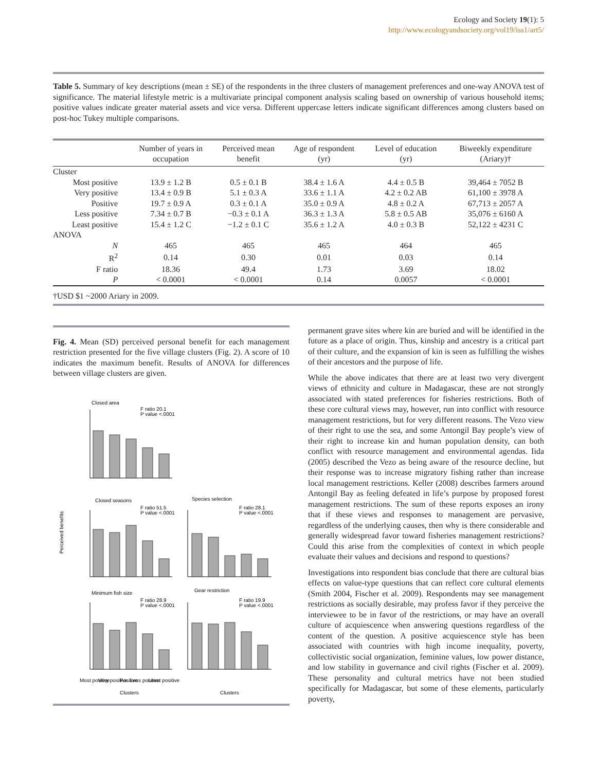Ecology and Society 19(1): 5
http://www.ecologyandsociety.org/vol19/iss1/art5/
Table 5. Summary of key descriptions (mean ± SE) of the respondents in the three clusters of management preferences and one-way ANOVA test of significance. The material lifestyle metric is a multivariate principal component analysis scaling based on ownership of various household items; positive values indicate greater material assets and vice versa. Different uppercase letters indicate significant differences among clusters based on post-hoc Tukey multiple comparisons.
| | Number of years in occupation | Perceived mean benefit | Age of respondent (yr) | Level of education (yr) | Biweekly expenditure (Ariary)† |
| --- | --- | --- | --- | --- | --- |
| Cluster | | | | | |
| Most positive | 13.9 ± 1.2 B | 0.5 ± 0.1 B | 38.4 ± 1.6 A | 4.4 ± 0.5 B | 39,464 ± 7052 B |
| Very positive | 13.4 ± 0.9 B | 5.1 ± 0.3 A | 33.6 ± 1.1 A | 4.2 ± 0.2 AB | 61,100 ± 3978 A |
| Positive | 19.7 ± 0.9 A | 0.3 ± 0.1 A | 35.0 ± 0.9 A | 4.8 ± 0.2 A | 67,713 ± 2057 A |
| Less positive | 7.34 ± 0.7 B | −0.3 ± 0.1 A | 36.3 ± 1.3 A | 5.8 ± 0.5 AB | 35,076 ± 6160 A |
| Least positive | 15.4 ± 1.2 C | −1.2 ± 0.1 C | 35.6 ± 1.2 A | 4.0 ± 0.3 B | 52,122 ± 4231 C |
| ANOVA | | | | | |
| N | 465 | 465 | 465 | 464 | 465 |
| R<sup>2</sup> | 0.14 | 0.30 | 0.01 | 0.03 | 0.14 |
| F ratio | 18.36 | 49.4 | 1.73 | 3.69 | 18.02 |
| P | < 0.0001 | < 0.0001 | 0.14 | 0.0057 | < 0.0001 |
†USD $1 ~2000 Ariary in 2009.
Fig. 4. Mean (SD) perceived personal benefit for each management restriction presented for the five village clusters (Fig. 2). A score of 10 indicates the maximum benefit. Results of ANOVA for differences between village clusters are given.
Closed area
F ratio 20.1
P value <.0001
Closed seasons
F ratio 51.5
P value <.0001
Species selection
F ratio 28.1
P value <.0001
Perceived benefits
Minimum fish size
F ratio 28.9
P value <.0001
Gear restriction
F ratio 19.9
P value <.0001
Most positive
Very positive
Positive
Less positive
Least positive
Clusters
Clusters
permanent grave sites where kin are buried and will be identified in the future as a place of origin. Thus, kinship and ancestry is a critical part of their culture, and the expansion of kin is seen as fulfilling the wishes of their ancestors and the purpose of life.
While the above indicates that there are at least two very divergent views of ethnicity and culture in Madagascar, these are not strongly associated with stated preferences for fisheries restrictions. Both of these core cultural views may, however, run into conflict with resource management restrictions, but for very different reasons. The Vezo view of their right to use the sea, and some Antongil Bay people’s view of their right to increase kin and human population density, can both conflict with resource management and environmental agendas. Iida (2005) described the Vezo as being aware of the resource decline, but their response was to increase migratory fishing rather than increase local management restrictions. Keller (2008) describes farmers around Antongil Bay as feeling defeated in life’s purpose by proposed forest management restrictions. The sum of these reports exposes an irony that if these views and responses to management are pervasive, regardless of the underlying causes, then why is there considerable and generally widespread favor toward fisheries management restrictions? Could this arise from the complexities of context in which people evaluate their values and decisions and respond to questions?
Investigations into respondent bias conclude that there are cultural bias effects on value-type questions that can reflect core cultural elements (Smith 2004, Fischer et al. 2009). Respondents may see management restrictions as socially desirable, may profess favor if they perceive the interviewee to be in favor of the restrictions, or may have an overall culture of acquiescence when answering questions regardless of the content of the question. A positive acquiescence style has been associated with countries with high income inequality, poverty, collectivistic social organization, feminine values, low power distance, and low stability in governance and civil rights (Fischer et al. 2009). These personality and cultural metrics have not been studied specifically for Madagascar, but some of these elements, particularly poverty,